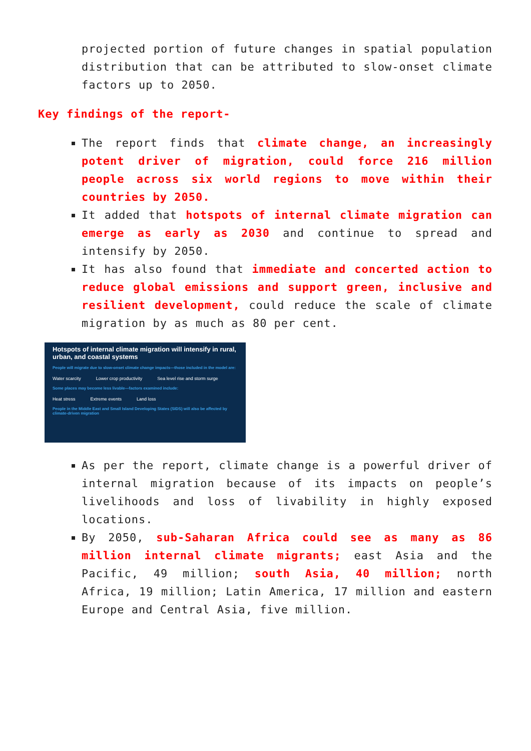projected portion of future changes in spatial population distribution that can be attributed to slow-onset climate factors up to 2050.
Key findings of the report-
The report finds that climate change, an increasingly potent driver of migration, could force 216 million people across six world regions to move within their countries by 2050.
It added that hotspots of internal climate migration can emerge as early as 2030 and continue to spread and intensify by 2050.
It has also found that immediate and concerted action to reduce global emissions and support green, inclusive and resilient development, could reduce the scale of climate migration by as much as 80 per cent.
Hotspots of internal climate migration will intensify in rural, urban, and coastal systems
People will migrate due to slow-onset climate change impacts—those included in the model are:
Water scarcity Lower crop productivity Sea level rise and storm surge
Some places may become less livable—factors examined include:
Heat stress Extreme events Land loss
People in the Middle East and Small Island Developing States (SIDS) will also be affected by climate-driven migration
As per the report, climate change is a powerful driver of internal migration because of its impacts on people’s livelihoods and loss of livability in highly exposed locations.
By 2050, sub-Saharan Africa could see as many as 86 million internal climate migrants; east Asia and the Pacific, 49 million; south Asia, 40 million; north Africa, 19 million; Latin America, 17 million and eastern Europe and Central Asia, five million.